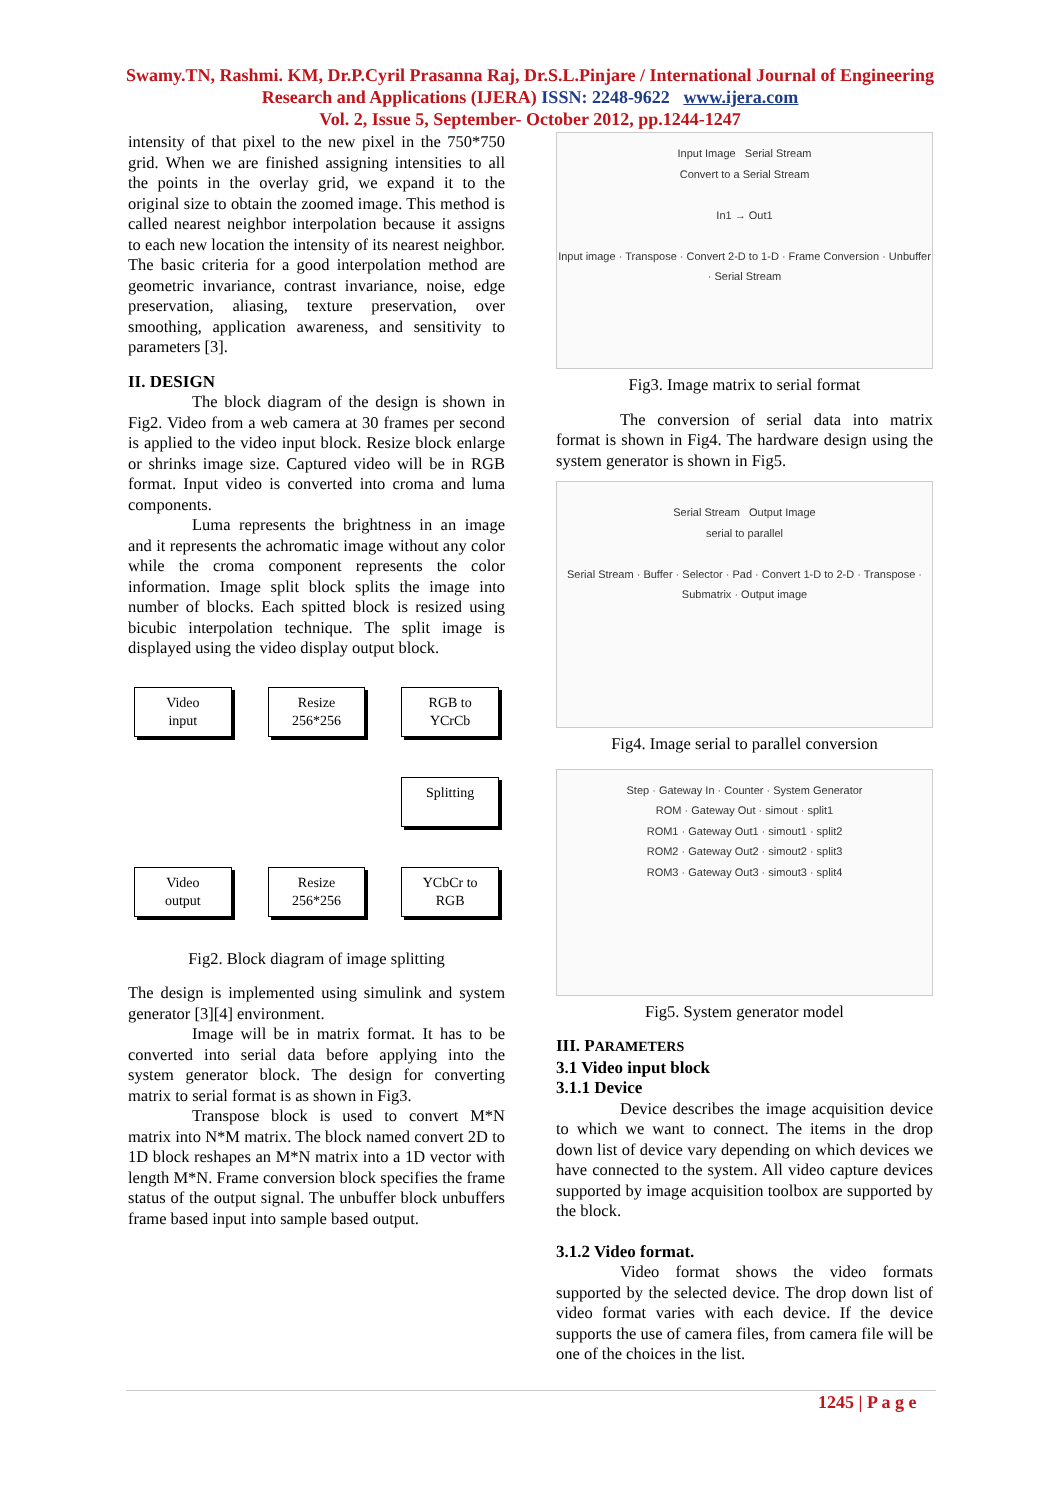Swamy.TN, Rashmi. KM, Dr.P.Cyril Prasanna Raj, Dr.S.L.Pinjare / International Journal of Engineering Research and Applications (IJERA) ISSN: 2248-9622 www.ijera.com
Vol. 2, Issue 5, September- October 2012, pp.1244-1247
intensity of that pixel to the new pixel in the 750*750 grid. When we are finished assigning intensities to all the points in the overlay grid, we expand it to the original size to obtain the zoomed image. This method is called nearest neighbor interpolation because it assigns to each new location the intensity of its nearest neighbor. The basic criteria for a good interpolation method are geometric invariance, contrast invariance, noise, edge preservation, aliasing, texture preservation, over smoothing, application awareness, and sensitivity to parameters [3].
II. DESIGN
The block diagram of the design is shown in Fig2. Video from a web camera at 30 frames per second is applied to the video input block. Resize block enlarge or shrinks image size. Captured video will be in RGB format. Input video is converted into croma and luma components.
Luma represents the brightness in an image and it represents the achromatic image without any color while the croma component represents the color information. Image split block splits the image into number of blocks. Each spitted block is resized using bicubic interpolation technique. The split image is displayed using the video display output block.
Video
input
Resize
256*256
RGB to
YCrCb
Splitting
Video
output
Resize
256*256
YCbCr to
RGB
Fig2. Block diagram of image splitting
The design is implemented using simulink and system generator [3][4] environment.
Image will be in matrix format. It has to be converted into serial data before applying into the system generator block. The design for converting matrix to serial format is as shown in Fig3.
Transpose block is used to convert M*N matrix into N*M matrix. The block named convert 2D to 1D block reshapes an M*N matrix into a 1D vector with length M*N. Frame conversion block specifies the frame status of the output signal. The unbuffer block unbuffers frame based input into sample based output.
Input Image Serial Stream
Convert to a Serial Stream
In1 → Out1
Input image · Transpose · Convert 2-D to 1-D · Frame Conversion · Unbuffer · Serial Stream
Fig3. Image matrix to serial format
The conversion of serial data into matrix format is shown in Fig4. The hardware design using the system generator is shown in Fig5.
Serial Stream Output Image
serial to parallel
Serial Stream · Buffer · Selector · Pad · Convert 1-D to 2-D · Transpose · Submatrix · Output image
Fig4. Image serial to parallel conversion
Step · Gateway In · Counter · System Generator
ROM · Gateway Out · simout · split1
ROM1 · Gateway Out1 · simout1 · split2
ROM2 · Gateway Out2 · simout2 · split3
ROM3 · Gateway Out3 · simout3 · split4
Fig5. System generator model
III. PARAMETERS
3.1 Video input block
3.1.1 Device
Device describes the image acquisition device to which we want to connect. The items in the drop down list of device vary depending on which devices we have connected to the system. All video capture devices supported by image acquisition toolbox are supported by the block.
3.1.2 Video format.
Video format shows the video formats supported by the selected device. The drop down list of video format varies with each device. If the device supports the use of camera files, from camera file will be one of the choices in the list.
1245 | P a g e